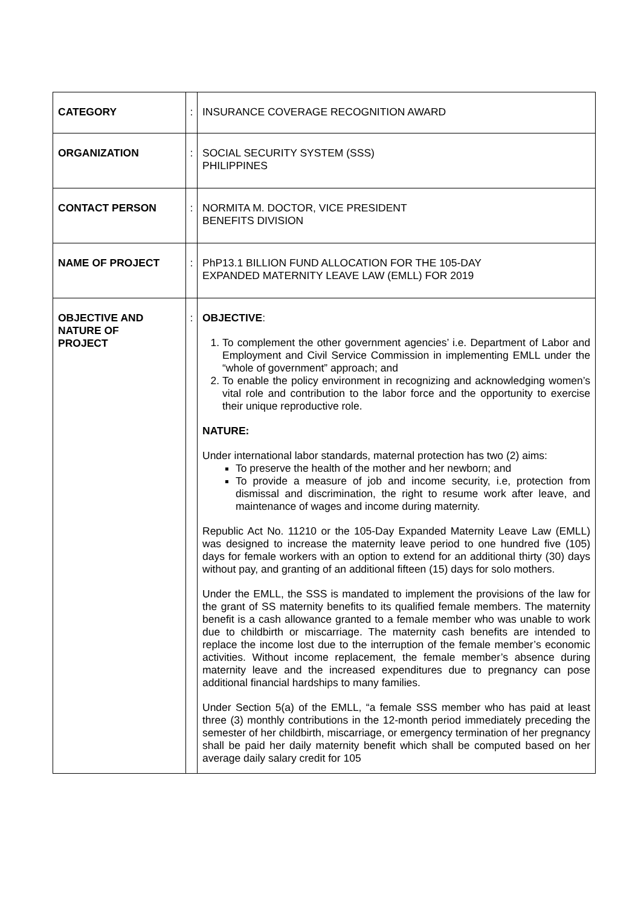| CATEGORY | : | INSURANCE COVERAGE RECOGNITION AWARD |
| ORGANIZATION | : | SOCIAL SECURITY SYSTEM (SSS) PHILIPPINES |
| CONTACT PERSON | : | NORMITA M. DOCTOR, VICE PRESIDENT BENEFITS DIVISION |
| NAME OF PROJECT | : | PhP13.1 BILLION FUND ALLOCATION FOR THE 105-DAY EXPANDED MATERNITY LEAVE LAW (EMLL) FOR 2019 |
| OBJECTIVE AND NATURE OF PROJECT | : | OBJECTIVE : 1. To complement the other government agencies’ i.e. Department of Labor and Employment and Civil Service Commission in implementing EMLL under the “whole of government” approach; and 2. To enable the policy environment in recognizing and acknowledging women’s vital role and contribution to the labor force and the opportunity to exercise their unique reproductive role. NATURE: Under international labor standards, maternal protection has two (2) aims: To preserve the health of the mother and her newborn; and To provide a measure of job and income security, i.e, protection from dismissal and discrimination, the right to resume work after leave, and maintenance of wages and income during maternity. Republic Act No. 11210 or the 105-Day Expanded Maternity Leave Law (EMLL) was designed to increase the maternity leave period to one hundred five (105) days for female workers with an option to extend for an additional thirty (30) days without pay, and granting of an additional fifteen (15) days for solo mothers. Under the EMLL, the SSS is mandated to implement the provisions of the law for the grant of SS maternity benefits to its qualified female members. The maternity benefit is a cash allowance granted to a female member who was unable to work due to childbirth or miscarriage. The maternity cash benefits are intended to replace the income lost due to the interruption of the female member’s economic activities. Without income replacement, the female member’s absence during maternity leave and the increased expenditures due to pregnancy can pose additional financial hardships to many families. Under Section 5(a) of the EMLL, “a female SSS member who has paid at least three (3) monthly contributions in the 12-month period immediately preceding the semester of her childbirth, miscarriage, or emergency termination of her pregnancy shall be paid her daily maternity benefit which shall be computed based on her average daily salary credit for 105 |